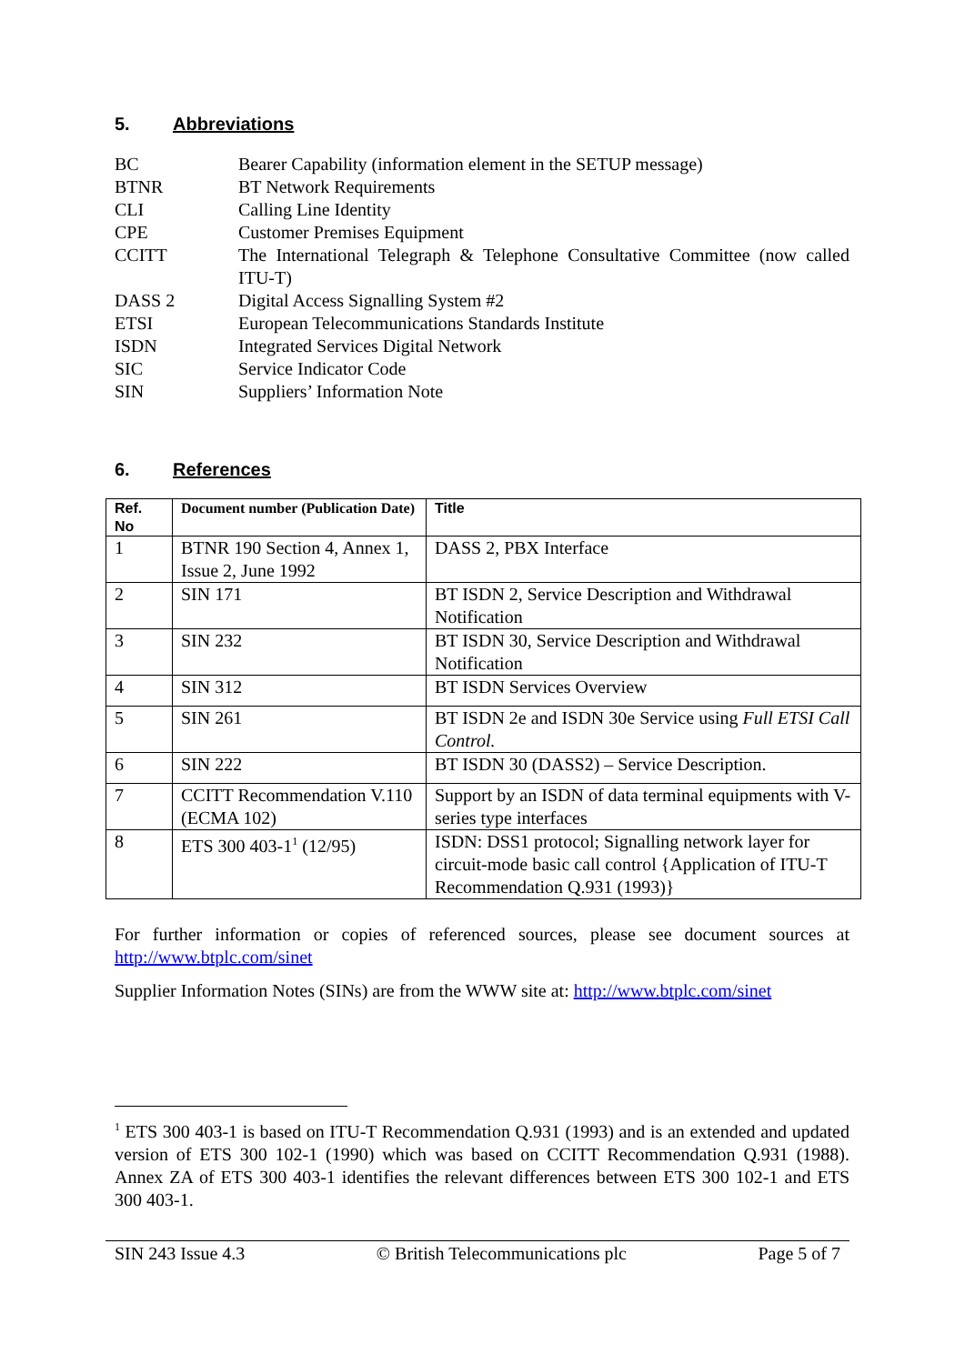5. Abbreviations
BC
Bearer Capability (information element in the SETUP message)
BTNR
BT Network Requirements
CLI
Calling Line Identity
CPE
Customer Premises Equipment
CCITT
The International Telegraph & Telephone Consultative Committee (now called ITU-T)
DASS 2
Digital Access Signalling System #2
ETSI
European Telecommunications Standards Institute
ISDN
Integrated Services Digital Network
SIC
Service Indicator Code
SIN
Suppliers’ Information Note
6. References
| Ref. No | Document number (Publication Date) | Title |
| --- | --- | --- |
| 1 | BTNR 190 Section 4, Annex 1, Issue 2, June 1992 | DASS 2, PBX Interface |
| 2 | SIN 171 | BT ISDN 2, Service Description and Withdrawal Notification |
| 3 | SIN 232 | BT ISDN 30, Service Description and Withdrawal Notification |
| 4 | SIN 312 | BT ISDN Services Overview |
| 5 | SIN 261 | BT ISDN 2e and ISDN 30e Service using Full ETSI Call Control. |
| 6 | SIN 222 | BT ISDN 30 (DASS2) – Service Description. |
| 7 | CCITT Recommendation V.110 (ECMA 102) | Support by an ISDN of data terminal equipments with V-series type interfaces |
| 8 | ETS 300 403-1<sup>1</sup> (12/95) | ISDN: DSS1 protocol; Signalling network layer for circuit-mode basic call control {Application of ITU-T Recommendation Q.931 (1993)} |
For further information or copies of referenced sources, please see document sources at http://www.btplc.com/sinet
Supplier Information Notes (SINs) are from the WWW site at: http://www.btplc.com/sinet
<sup>1</sup> ETS 300 403-1 is based on ITU-T Recommendation Q.931 (1993) and is an extended and updated version of ETS 300 102-1 (1990) which was based on CCITT Recommendation Q.931 (1988). Annex ZA of ETS 300 403-1 identifies the relevant differences between ETS 300 102-1 and ETS 300 403-1.
SIN 243 Issue 4.3 © British Telecommunications plc Page 5 of 7